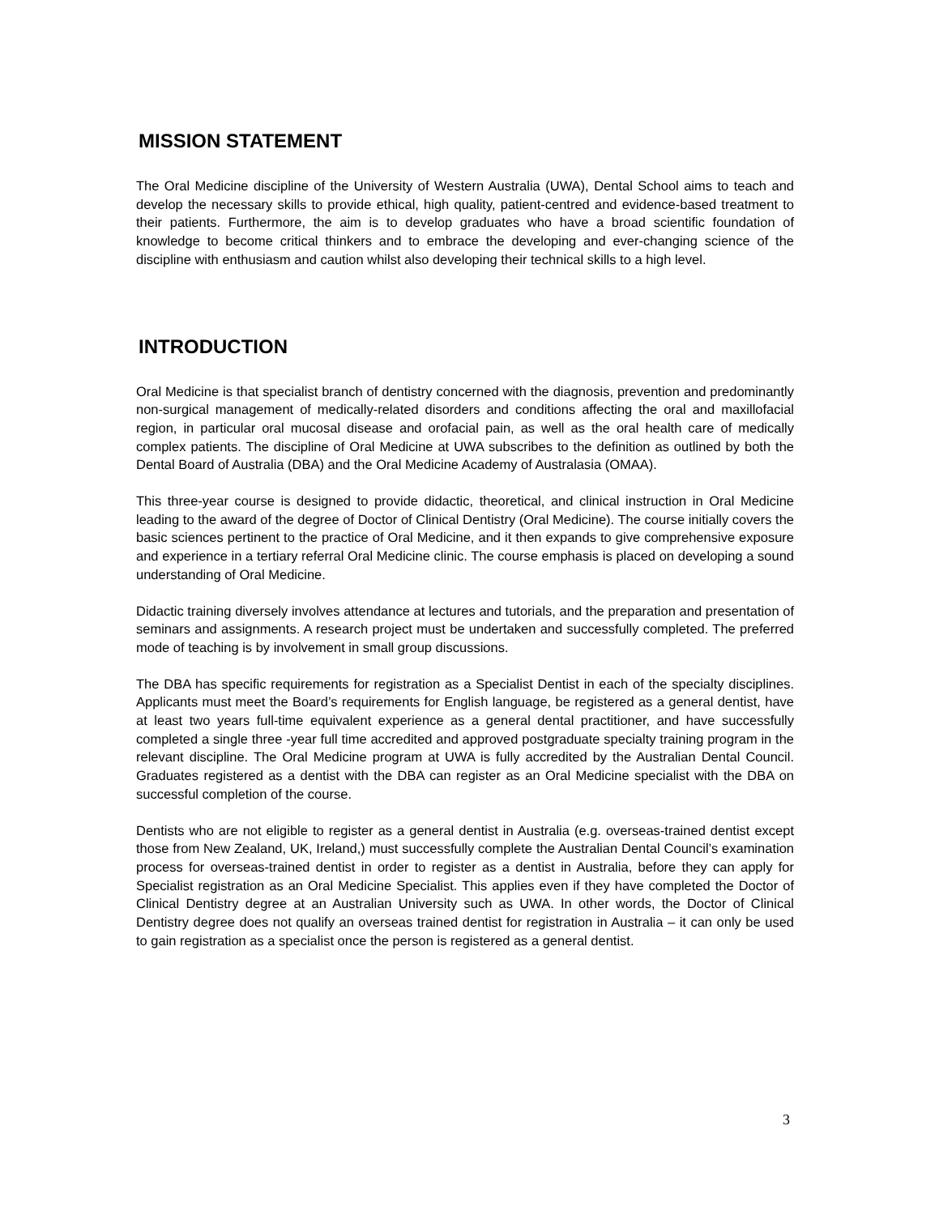MISSION STATEMENT
The Oral Medicine discipline of the University of Western Australia (UWA), Dental School aims to teach and develop the necessary skills to provide ethical, high quality, patient-centred and evidence-based treatment to their patients. Furthermore, the aim is to develop graduates who have a broad scientific foundation of knowledge to become critical thinkers and to embrace the developing and ever-changing science of the discipline with enthusiasm and caution whilst also developing their technical skills to a high level.
INTRODUCTION
Oral Medicine is that specialist branch of dentistry concerned with the diagnosis, prevention and predominantly non-surgical management of medically-related disorders and conditions affecting the oral and maxillofacial region, in particular oral mucosal disease and orofacial pain, as well as the oral health care of medically complex patients. The discipline of Oral Medicine at UWA subscribes to the definition as outlined by both the Dental Board of Australia (DBA) and the Oral Medicine Academy of Australasia (OMAA).
This three-year course is designed to provide didactic, theoretical, and clinical instruction in Oral Medicine leading to the award of the degree of Doctor of Clinical Dentistry (Oral Medicine). The course initially covers the basic sciences pertinent to the practice of Oral Medicine, and it then expands to give comprehensive exposure and experience in a tertiary referral Oral Medicine clinic. The course emphasis is placed on developing a sound understanding of Oral Medicine.
Didactic training diversely involves attendance at lectures and tutorials, and the preparation and presentation of seminars and assignments. A research project must be undertaken and successfully completed. The preferred mode of teaching is by involvement in small group discussions.
The DBA has specific requirements for registration as a Specialist Dentist in each of the specialty disciplines. Applicants must meet the Board’s requirements for English language, be registered as a general dentist, have at least two years full-time equivalent experience as a general dental practitioner, and have successfully completed a single three -year full time accredited and approved postgraduate specialty training program in the relevant discipline. The Oral Medicine program at UWA is fully accredited by the Australian Dental Council. Graduates registered as a dentist with the DBA can register as an Oral Medicine specialist with the DBA on successful completion of the course.
Dentists who are not eligible to register as a general dentist in Australia (e.g. overseas-trained dentist except those from New Zealand, UK, Ireland,) must successfully complete the Australian Dental Council’s examination process for overseas-trained dentist in order to register as a dentist in Australia, before they can apply for Specialist registration as an Oral Medicine Specialist. This applies even if they have completed the Doctor of Clinical Dentistry degree at an Australian University such as UWA. In other words, the Doctor of Clinical Dentistry degree does not qualify an overseas trained dentist for registration in Australia – it can only be used to gain registration as a specialist once the person is registered as a general dentist.
3